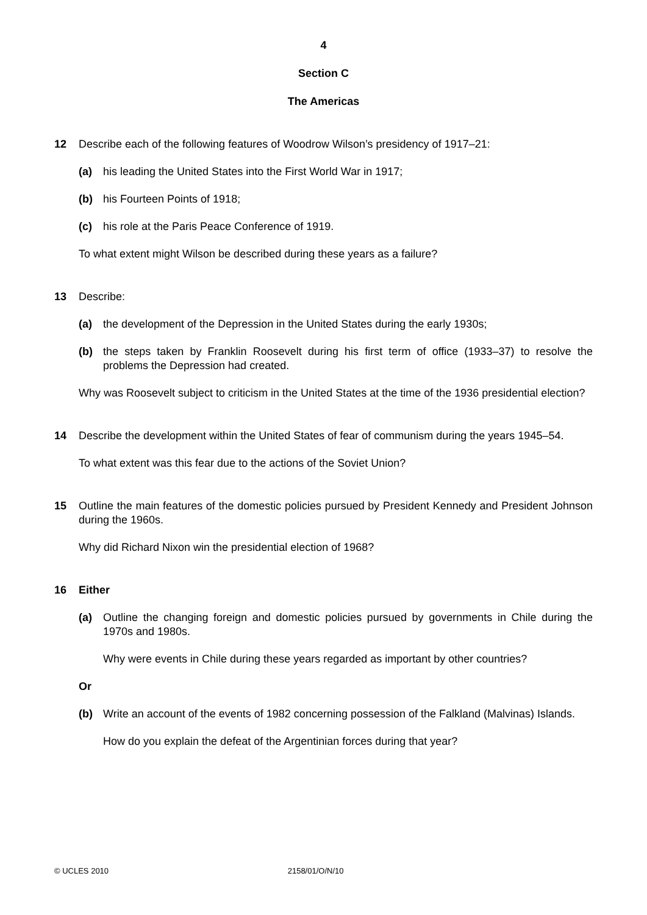4
Section C
The Americas
12 Describe each of the following features of Woodrow Wilson’s presidency of 1917–21:
(a) his leading the United States into the First World War in 1917;
(b) his Fourteen Points of 1918;
(c) his role at the Paris Peace Conference of 1919.
To what extent might Wilson be described during these years as a failure?
13 Describe:
(a) the development of the Depression in the United States during the early 1930s;
(b) the steps taken by Franklin Roosevelt during his first term of office (1933–37) to resolve the problems the Depression had created.
Why was Roosevelt subject to criticism in the United States at the time of the 1936 presidential election?
14 Describe the development within the United States of fear of communism during the years 1945–54.
To what extent was this fear due to the actions of the Soviet Union?
15 Outline the main features of the domestic policies pursued by President Kennedy and President Johnson during the 1960s.
Why did Richard Nixon win the presidential election of 1968?
16 Either
(a) Outline the changing foreign and domestic policies pursued by governments in Chile during the 1970s and 1980s.
Why were events in Chile during these years regarded as important by other countries?
Or
(b) Write an account of the events of 1982 concerning possession of the Falkland (Malvinas) Islands.
How do you explain the defeat of the Argentinian forces during that year?
© UCLES 2010 2158/01/O/N/10